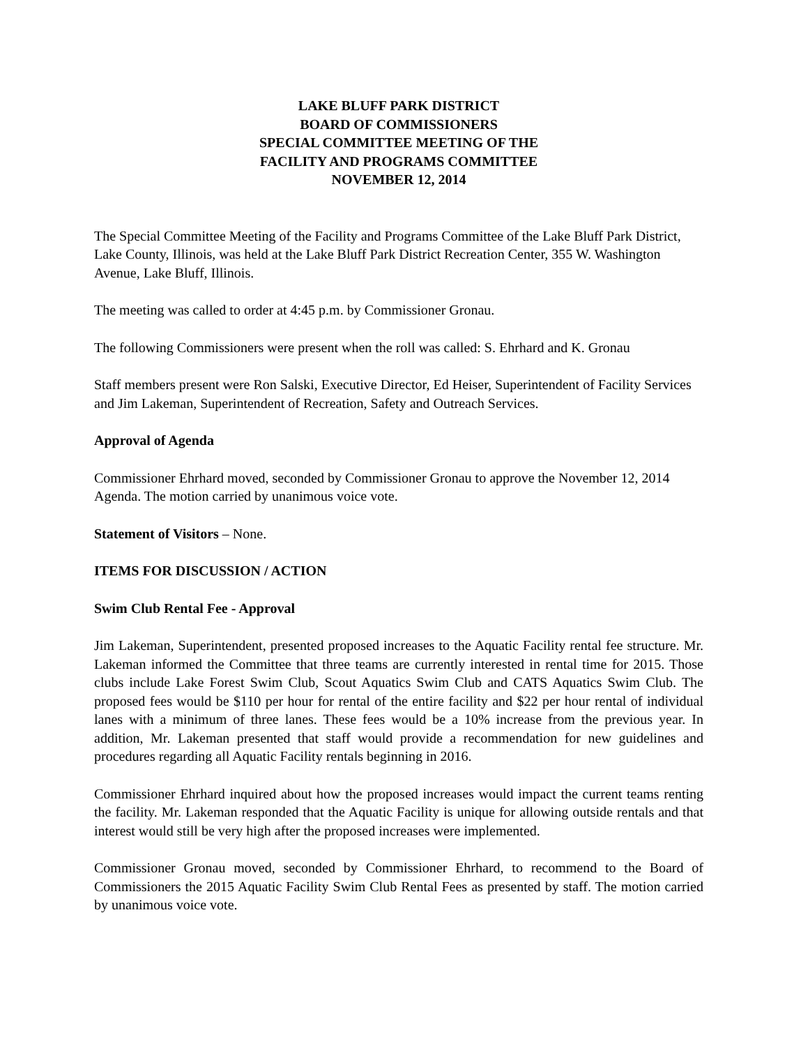LAKE BLUFF PARK DISTRICT
BOARD OF COMMISSIONERS
SPECIAL COMMITTEE MEETING OF THE
FACILITY AND PROGRAMS COMMITTEE
NOVEMBER 12, 2014
The Special Committee Meeting of the Facility and Programs Committee of the Lake Bluff Park District, Lake County, Illinois, was held at the Lake Bluff Park District Recreation Center, 355 W. Washington Avenue, Lake Bluff, Illinois.
The meeting was called to order at 4:45 p.m. by Commissioner Gronau.
The following Commissioners were present when the roll was called: S. Ehrhard and K. Gronau
Staff members present were Ron Salski, Executive Director, Ed Heiser, Superintendent of Facility Services and Jim Lakeman, Superintendent of Recreation, Safety and Outreach Services.
Approval of Agenda
Commissioner Ehrhard moved, seconded by Commissioner Gronau to approve the November 12, 2014 Agenda. The motion carried by unanimous voice vote.
Statement of Visitors – None.
ITEMS FOR DISCUSSION / ACTION
Swim Club Rental Fee - Approval
Jim Lakeman, Superintendent, presented proposed increases to the Aquatic Facility rental fee structure. Mr. Lakeman informed the Committee that three teams are currently interested in rental time for 2015. Those clubs include Lake Forest Swim Club, Scout Aquatics Swim Club and CATS Aquatics Swim Club. The proposed fees would be $110 per hour for rental of the entire facility and $22 per hour rental of individual lanes with a minimum of three lanes. These fees would be a 10% increase from the previous year. In addition, Mr. Lakeman presented that staff would provide a recommendation for new guidelines and procedures regarding all Aquatic Facility rentals beginning in 2016.
Commissioner Ehrhard inquired about how the proposed increases would impact the current teams renting the facility. Mr. Lakeman responded that the Aquatic Facility is unique for allowing outside rentals and that interest would still be very high after the proposed increases were implemented.
Commissioner Gronau moved, seconded by Commissioner Ehrhard, to recommend to the Board of Commissioners the 2015 Aquatic Facility Swim Club Rental Fees as presented by staff. The motion carried by unanimous voice vote.